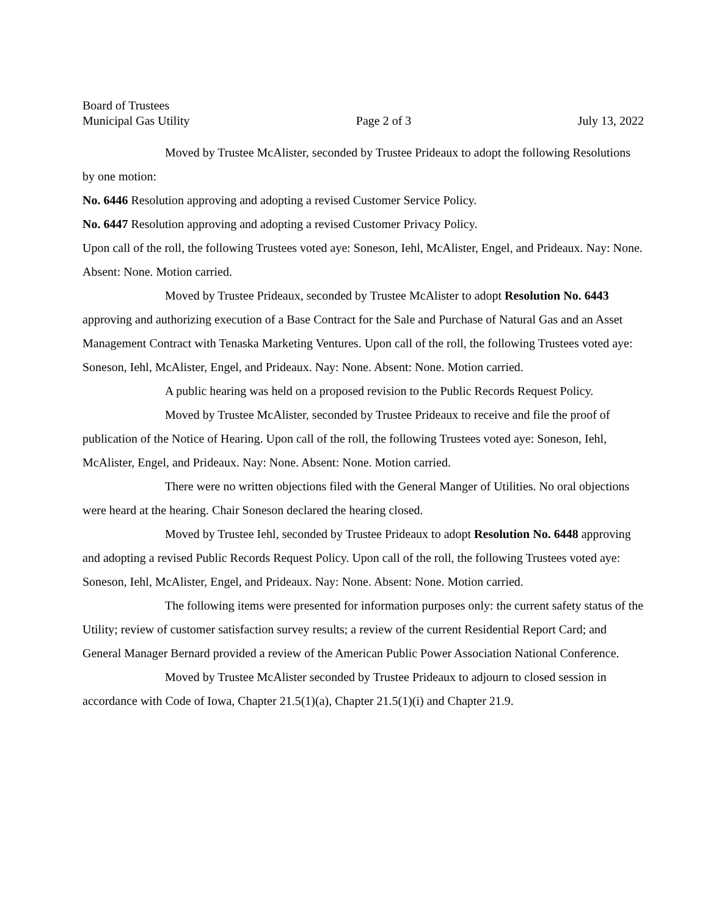Board of Trustees
Municipal Gas Utility Page 2 of 3 July 13, 2022
Moved by Trustee McAlister, seconded by Trustee Prideaux to adopt the following Resolutions by one motion:
No. 6446 Resolution approving and adopting a revised Customer Service Policy.
No. 6447 Resolution approving and adopting a revised Customer Privacy Policy.
Upon call of the roll, the following Trustees voted aye: Soneson, Iehl, McAlister, Engel, and Prideaux. Nay: None. Absent: None. Motion carried.
Moved by Trustee Prideaux, seconded by Trustee McAlister to adopt Resolution No. 6443 approving and authorizing execution of a Base Contract for the Sale and Purchase of Natural Gas and an Asset Management Contract with Tenaska Marketing Ventures. Upon call of the roll, the following Trustees voted aye: Soneson, Iehl, McAlister, Engel, and Prideaux. Nay: None. Absent: None. Motion carried.
A public hearing was held on a proposed revision to the Public Records Request Policy.
Moved by Trustee McAlister, seconded by Trustee Prideaux to receive and file the proof of publication of the Notice of Hearing. Upon call of the roll, the following Trustees voted aye: Soneson, Iehl, McAlister, Engel, and Prideaux. Nay: None. Absent: None. Motion carried.
There were no written objections filed with the General Manger of Utilities. No oral objections were heard at the hearing. Chair Soneson declared the hearing closed.
Moved by Trustee Iehl, seconded by Trustee Prideaux to adopt Resolution No. 6448 approving and adopting a revised Public Records Request Policy. Upon call of the roll, the following Trustees voted aye: Soneson, Iehl, McAlister, Engel, and Prideaux. Nay: None. Absent: None. Motion carried.
The following items were presented for information purposes only: the current safety status of the Utility; review of customer satisfaction survey results; a review of the current Residential Report Card; and General Manager Bernard provided a review of the American Public Power Association National Conference.
Moved by Trustee McAlister seconded by Trustee Prideaux to adjourn to closed session in accordance with Code of Iowa, Chapter 21.5(1)(a), Chapter 21.5(1)(i) and Chapter 21.9.